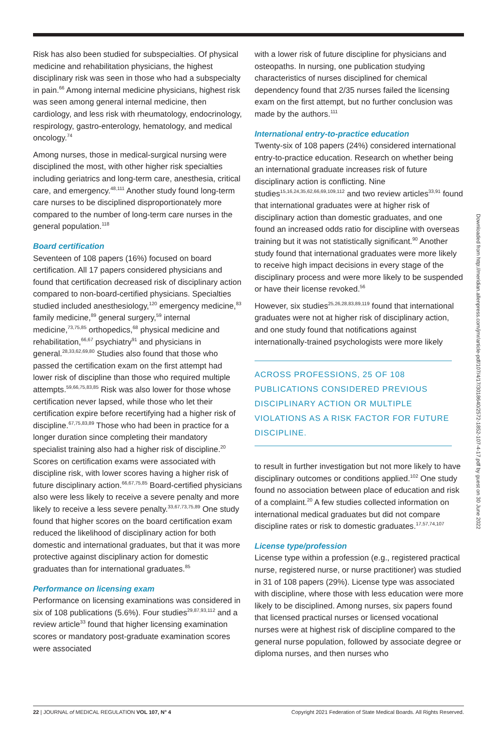Risk has also been studied for subspecialties. Of physical medicine and rehabilitation physicians, the highest disciplinary risk was seen in those who had a subspecialty in pain.<sup>66</sup> Among internal medicine physicians, highest risk was seen among general internal medicine, then cardiology, and less risk with rheumatology, endocrinology, respirology, gastro-enterology, hematology, and medical oncology.<sup>74</sup>
Among nurses, those in medical-surgical nursing were disciplined the most, with other higher risk specialties including geriatrics and long-term care, anesthesia, critical care, and emergency.<sup>48,111</sup> Another study found long-term care nurses to be disciplined disproportionately more compared to the number of long-term care nurses in the general population.<sup>118</sup>
Board certification
Seventeen of 108 papers (16%) focused on board certification. All 17 papers considered physicians and found that certification decreased risk of disciplinary action compared to non-board-certified physicians. Specialties studied included anesthesiology,<sup>120</sup> emergency medicine,<sup>83</sup> family medicine,<sup>89</sup> general surgery,<sup>59</sup> internal medicine,<sup>73,75,85</sup> orthopedics,<sup>68</sup> physical medicine and rehabilitation,<sup>66,67</sup> psychiatry<sup>91</sup> and physicians in general.<sup>28,33,62,69,80</sup> Studies also found that those who passed the certification exam on the first attempt had lower risk of discipline than those who required multiple attempts.<sup>59,66,75,83,85</sup> Risk was also lower for those whose certification never lapsed, while those who let their certification expire before recertifying had a higher risk of discipline.<sup>67,75,83,89</sup> Those who had been in practice for a longer duration since completing their mandatory specialist training also had a higher risk of discipline.<sup>20</sup> Scores on certification exams were associated with discipline risk, with lower scores having a higher risk of future disciplinary action.<sup>66,67,75,85</sup> Board-certified physicians also were less likely to receive a severe penalty and more likely to receive a less severe penalty.<sup>33,67,73,75,89</sup> One study found that higher scores on the board certification exam reduced the likelihood of disciplinary action for both domestic and international graduates, but that it was more protective against disciplinary action for domestic graduates than for international graduates.<sup>85</sup>
Performance on licensing exam
Performance on licensing examinations was considered in six of 108 publications (5.6%). Four studies<sup>29,87,93,112</sup> and a review article<sup>33</sup> found that higher licensing examination scores or mandatory post-graduate examination scores were associated
with a lower risk of future discipline for physicians and osteopaths. In nursing, one publication studying characteristics of nurses disciplined for chemical dependency found that 2/35 nurses failed the licensing exam on the first attempt, but no further conclusion was made by the authors.<sup>111</sup>
International entry-to-practice education
Twenty-six of 108 papers (24%) considered international entry-to-practice education. Research on whether being an international graduate increases risk of future disciplinary action is conflicting. Nine studies<sup>15,16,24,35,62,66,69,109,112</sup> and two review articles<sup>33,91</sup> found that international graduates were at higher risk of disciplinary action than domestic graduates, and one found an increased odds ratio for discipline with overseas training but it was not statistically significant.<sup>90</sup> Another study found that international graduates were more likely to receive high impact decisions in every stage of the disciplinary process and were more likely to be suspended or have their license revoked.<sup>56</sup>
However, six studies<sup>25,26,28,83,89,119</sup> found that international graduates were not at higher risk of disciplinary action, and one study found that notifications against internationally-trained psychologists were more likely
ACROSS PROFESSIONS, 25 OF 108 PUBLICATIONS CONSIDERED PREVIOUS DISCIPLINARY ACTION OR MULTIPLE VIOLATIONS AS A RISK FACTOR FOR FUTURE DISCIPLINE.
to result in further investigation but not more likely to have disciplinary outcomes or conditions applied.<sup>102</sup> One study found no association between place of education and risk of a complaint.<sup>20</sup> A few studies collected information on international medical graduates but did not compare discipline rates or risk to domestic graduates.<sup>17,57,74,107</sup>
License type/profession
License type within a profession (e.g., registered practical nurse, registered nurse, or nurse practitioner) was studied in 31 of 108 papers (29%). License type was associated with discipline, where those with less education were more likely to be disciplined. Among nurses, six papers found that licensed practical nurses or licensed vocational nurses were at highest risk of discipline compared to the general nurse population, followed by associate degree or diploma nurses, and then nurses who
Downloaded from http://meridian.allenpress.com/jmr/article-pdf/107/4/17/3018640/2572-1852-107-4-17.pdf by guest on 30 June 2022
22 | JOURNAL of MEDICAL REGULATION VOL 107, N° 4 Copyright 2021 Federation of State Medical Boards. All Rights Reserved.